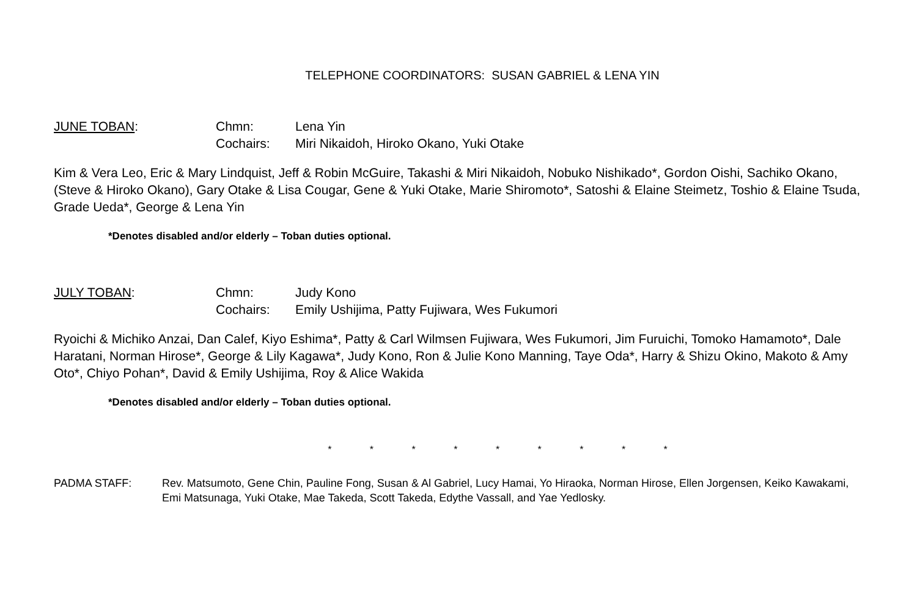TELEPHONE COORDINATORS: SUSAN GABRIEL & LENA YIN
JUNE TOBAN:
Chmn:
Lena Yin
Cochairs:
Miri Nikaidoh, Hiroko Okano, Yuki Otake
Kim & Vera Leo, Eric & Mary Lindquist, Jeff & Robin McGuire, Takashi & Miri Nikaidoh, Nobuko Nishikado*, Gordon Oishi, Sachiko Okano, (Steve & Hiroko Okano), Gary Otake & Lisa Cougar, Gene & Yuki Otake, Marie Shiromoto*, Satoshi & Elaine Steimetz, Toshio & Elaine Tsuda, Grade Ueda*, George & Lena Yin
*Denotes disabled and/or elderly – Toban duties optional.
JULY TOBAN:
Chmn:
Judy Kono
Cochairs:
Emily Ushijima, Patty Fujiwara, Wes Fukumori
Ryoichi & Michiko Anzai, Dan Calef, Kiyo Eshima*, Patty & Carl Wilmsen Fujiwara, Wes Fukumori, Jim Furuichi, Tomoko Hamamoto*, Dale Haratani, Norman Hirose*, George & Lily Kagawa*, Judy Kono, Ron & Julie Kono Manning, Taye Oda*, Harry & Shizu Okino, Makoto & Amy Oto*, Chiyo Pohan*, David & Emily Ushijima, Roy & Alice Wakida
*Denotes disabled and/or elderly – Toban duties optional.
* * * * * * * * *
PADMA STAFF:
Rev. Matsumoto, Gene Chin, Pauline Fong, Susan & Al Gabriel, Lucy Hamai, Yo Hiraoka, Norman Hirose, Ellen Jorgensen, Keiko Kawakami, Emi Matsunaga, Yuki Otake, Mae Takeda, Scott Takeda, Edythe Vassall, and Yae Yedlosky.